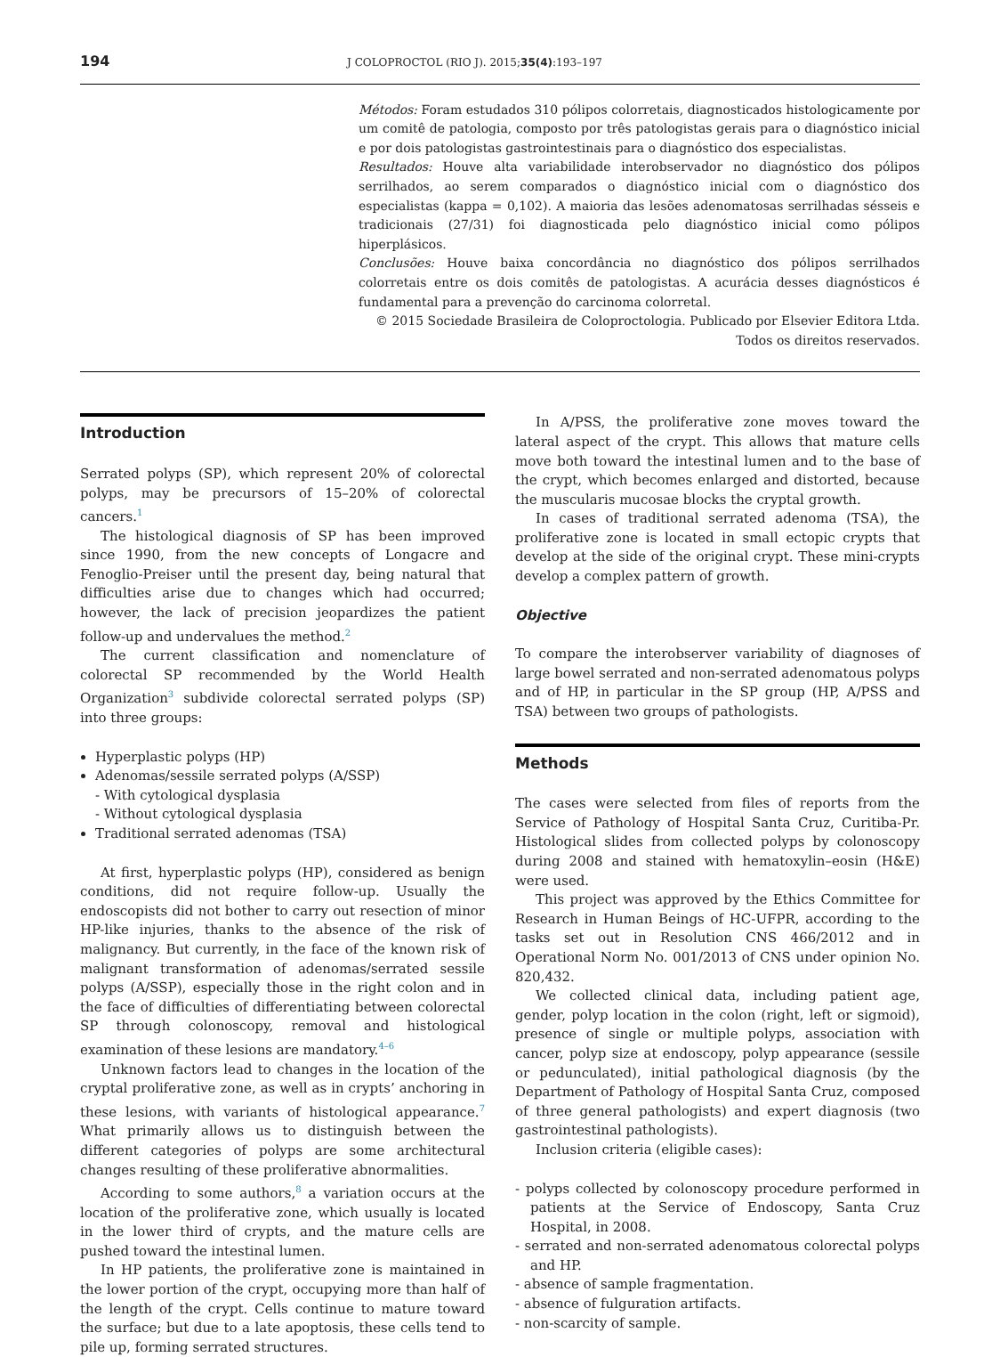194 J COLOPROCTOL (RIO J). 2015;35(4):193–197
Métodos: Foram estudados 310 pólipos colorretais, diagnosticados histologicamente por um comitê de patologia, composto por três patologistas gerais para o diagnóstico inicial e por dois patologistas gastrointestinais para o diagnóstico dos especialistas.
Resultados: Houve alta variabilidade interobservador no diagnóstico dos pólipos serrilhados, ao serem comparados o diagnóstico inicial com o diagnóstico dos especialistas (kappa = 0,102). A maioria das lesões adenomatosas serrilhadas sésseis e tradicionais (27/31) foi diagnosticada pelo diagnóstico inicial como pólipos hiperplásicos.
Conclusões: Houve baixa concordância no diagnóstico dos pólipos serrilhados colorretais entre os dois comitês de patologistas. A acurácia desses diagnósticos é fundamental para a prevenção do carcinoma colorretal.
© 2015 Sociedade Brasileira de Coloproctologia. Publicado por Elsevier Editora Ltda.
Todos os direitos reservados.
Introduction
Serrated polyps (SP), which represent 20% of colorectal polyps, may be precursors of 15–20% of colorectal cancers.<sup>1</sup>
The histological diagnosis of SP has been improved since 1990, from the new concepts of Longacre and Fenoglio-Preiser until the present day, being natural that difficulties arise due to changes which had occurred; however, the lack of precision jeopardizes the patient follow-up and undervalues the method.<sup>2</sup>
The current classification and nomenclature of colorectal SP recommended by the World Health Organization<sup>3</sup> subdivide colorectal serrated polyps (SP) into three groups:
Hyperplastic polyps (HP)
Adenomas/sessile serrated polyps (A/SSP)
- With cytological dysplasia
- Without cytological dysplasia
Traditional serrated adenomas (TSA)
At first, hyperplastic polyps (HP), considered as benign conditions, did not require follow-up. Usually the endoscopists did not bother to carry out resection of minor HP-like injuries, thanks to the absence of the risk of malignancy. But currently, in the face of the known risk of malignant transformation of adenomas/serrated sessile polyps (A/SSP), especially those in the right colon and in the face of difficulties of differentiating between colorectal SP through colonoscopy, removal and histological examination of these lesions are mandatory.<sup>4–6</sup>
Unknown factors lead to changes in the location of the cryptal proliferative zone, as well as in crypts’ anchoring in these lesions, with variants of histological appearance.<sup>7</sup> What primarily allows us to distinguish between the different categories of polyps are some architectural changes resulting of these proliferative abnormalities.
According to some authors,<sup>8</sup> a variation occurs at the location of the proliferative zone, which usually is located in the lower third of crypts, and the mature cells are pushed toward the intestinal lumen.
In HP patients, the proliferative zone is maintained in the lower portion of the crypt, occupying more than half of the length of the crypt. Cells continue to mature toward the surface; but due to a late apoptosis, these cells tend to pile up, forming serrated structures.
In A/PSS, the proliferative zone moves toward the lateral aspect of the crypt. This allows that mature cells move both toward the intestinal lumen and to the base of the crypt, which becomes enlarged and distorted, because the muscularis mucosae blocks the cryptal growth.
In cases of traditional serrated adenoma (TSA), the proliferative zone is located in small ectopic crypts that develop at the side of the original crypt. These mini-crypts develop a complex pattern of growth.
Objective
To compare the interobserver variability of diagnoses of large bowel serrated and non-serrated adenomatous polyps and of HP, in particular in the SP group (HP, A/PSS and TSA) between two groups of pathologists.
Methods
The cases were selected from files of reports from the Service of Pathology of Hospital Santa Cruz, Curitiba-Pr. Histological slides from collected polyps by colonoscopy during 2008 and stained with hematoxylin–eosin (H&E) were used.
This project was approved by the Ethics Committee for Research in Human Beings of HC-UFPR, according to the tasks set out in Resolution CNS 466/2012 and in Operational Norm No. 001/2013 of CNS under opinion No. 820,432.
We collected clinical data, including patient age, gender, polyp location in the colon (right, left or sigmoid), presence of single or multiple polyps, association with cancer, polyp size at endoscopy, polyp appearance (sessile or pedunculated), initial pathological diagnosis (by the Department of Pathology of Hospital Santa Cruz, composed of three general pathologists) and expert diagnosis (two gastrointestinal pathologists).
Inclusion criteria (eligible cases):
- polyps collected by colonoscopy procedure performed in patients at the Service of Endoscopy, Santa Cruz Hospital, in 2008.
- serrated and non-serrated adenomatous colorectal polyps and HP.
- absence of sample fragmentation.
- absence of fulguration artifacts.
- non-scarcity of sample.